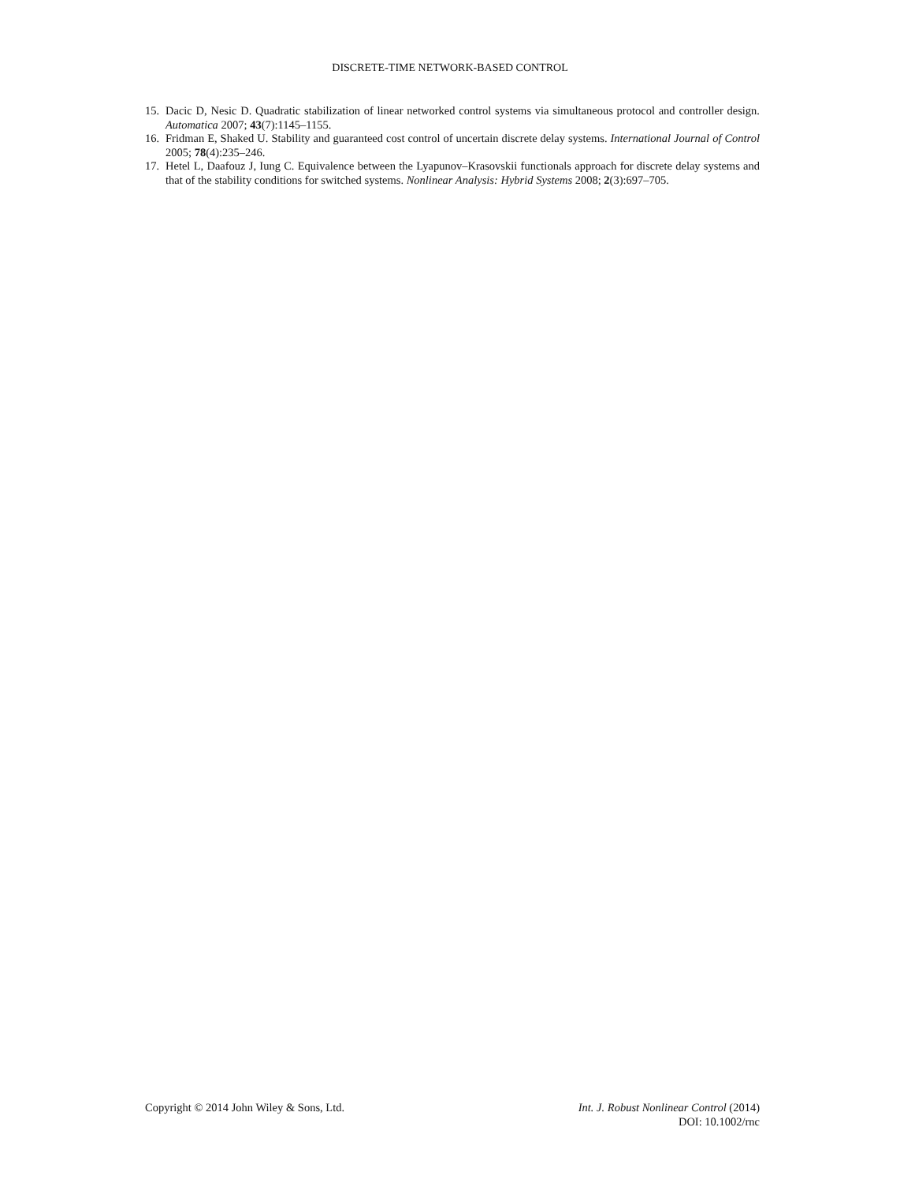DISCRETE-TIME NETWORK-BASED CONTROL
15. Dacic D, Nesic D. Quadratic stabilization of linear networked control systems via simultaneous protocol and controller design. Automatica 2007; 43(7):1145–1155.
16. Fridman E, Shaked U. Stability and guaranteed cost control of uncertain discrete delay systems. International Journal of Control 2005; 78(4):235–246.
17. Hetel L, Daafouz J, Iung C. Equivalence between the Lyapunov–Krasovskii functionals approach for discrete delay systems and that of the stability conditions for switched systems. Nonlinear Analysis: Hybrid Systems 2008; 2(3):697–705.
Copyright © 2014 John Wiley & Sons, Ltd.
Int. J. Robust Nonlinear Control (2014)
DOI: 10.1002/rnc